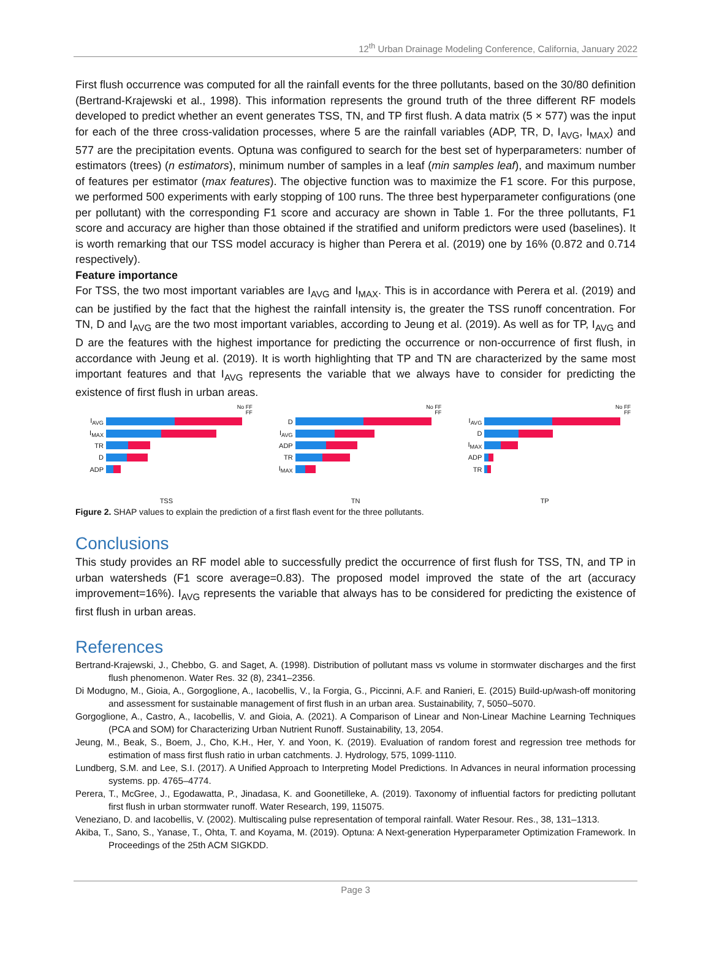12<sup>th</sup> Urban Drainage Modeling Conference, California, January 2022
First flush occurrence was computed for all the rainfall events for the three pollutants, based on the 30/80 definition (Bertrand-Krajewski et al., 1998). This information represents the ground truth of the three different RF models developed to predict whether an event generates TSS, TN, and TP first flush. A data matrix (5 × 577) was the input for each of the three cross-validation processes, where 5 are the rainfall variables (ADP, TR, D, I<sub>AVG</sub>, I<sub>MAX</sub>) and 577 are the precipitation events. Optuna was configured to search for the best set of hyperparameters: number of estimators (trees) (n estimators), minimum number of samples in a leaf (min samples leaf), and maximum number of features per estimator (max features). The objective function was to maximize the F1 score. For this purpose, we performed 500 experiments with early stopping of 100 runs. The three best hyperparameter configurations (one per pollutant) with the corresponding F1 score and accuracy are shown in Table 1. For the three pollutants, F1 score and accuracy are higher than those obtained if the stratified and uniform predictors were used (baselines). It is worth remarking that our TSS model accuracy is higher than Perera et al. (2019) one by 16% (0.872 and 0.714 respectively).
Feature importance
For TSS, the two most important variables are I<sub>AVG</sub> and I<sub>MAX</sub>. This is in accordance with Perera et al. (2019) and can be justified by the fact that the highest the rainfall intensity is, the greater the TSS runoff concentration. For TN, D and I<sub>AVG</sub> are the two most important variables, according to Jeung et al. (2019). As well as for TP, I<sub>AVG</sub> and D are the features with the highest importance for predicting the occurrence or non-occurrence of first flush, in accordance with Jeung et al. (2019). It is worth highlighting that TP and TN are characterized by the same most important features and that I<sub>AVG</sub> represents the variable that we always have to consider for predicting the existence of first flush in urban areas.
No FF
FF
I<sub>AVG</sub>
I<sub>MAX</sub>
TR
D
ADP
TSS
No FF
FF
D
I<sub>AVG</sub>
ADP
TR
I<sub>MAX</sub>
TN
No FF
FF
I<sub>AVG</sub>
D
I<sub>MAX</sub>
ADP
TR
TP
Figure 2. SHAP values to explain the prediction of a first flash event for the three pollutants.
Conclusions
This study provides an RF model able to successfully predict the occurrence of first flush for TSS, TN, and TP in urban watersheds (F1 score average=0.83). The proposed model improved the state of the art (accuracy improvement=16%). I<sub>AVG</sub> represents the variable that always has to be considered for predicting the existence of first flush in urban areas.
References
Bertrand-Krajewski, J., Chebbo, G. and Saget, A. (1998). Distribution of pollutant mass vs volume in stormwater discharges and the first flush phenomenon. Water Res. 32 (8), 2341–2356.
Di Modugno, M., Gioia, A., Gorgoglione, A., Iacobellis, V., la Forgia, G., Piccinni, A.F. and Ranieri, E. (2015) Build-up/wash-off monitoring and assessment for sustainable management of first flush in an urban area. Sustainability, 7, 5050–5070.
Gorgoglione, A., Castro, A., Iacobellis, V. and Gioia, A. (2021). A Comparison of Linear and Non-Linear Machine Learning Techniques (PCA and SOM) for Characterizing Urban Nutrient Runoff. Sustainability, 13, 2054.
Jeung, M., Beak, S., Boem, J., Cho, K.H., Her, Y. and Yoon, K. (2019). Evaluation of random forest and regression tree methods for estimation of mass first flush ratio in urban catchments. J. Hydrology, 575, 1099-1110.
Lundberg, S.M. and Lee, S.I. (2017). A Unified Approach to Interpreting Model Predictions. In Advances in neural information processing systems. pp. 4765–4774.
Perera, T., McGree, J., Egodawatta, P., Jinadasa, K. and Goonetilleke, A. (2019). Taxonomy of influential factors for predicting pollutant first flush in urban stormwater runoff. Water Research, 199, 115075.
Veneziano, D. and Iacobellis, V. (2002). Multiscaling pulse representation of temporal rainfall. Water Resour. Res., 38, 131–1313.
Akiba, T., Sano, S., Yanase, T., Ohta, T. and Koyama, M. (2019). Optuna: A Next-generation Hyperparameter Optimization Framework. In Proceedings of the 25th ACM SIGKDD.
Page 3